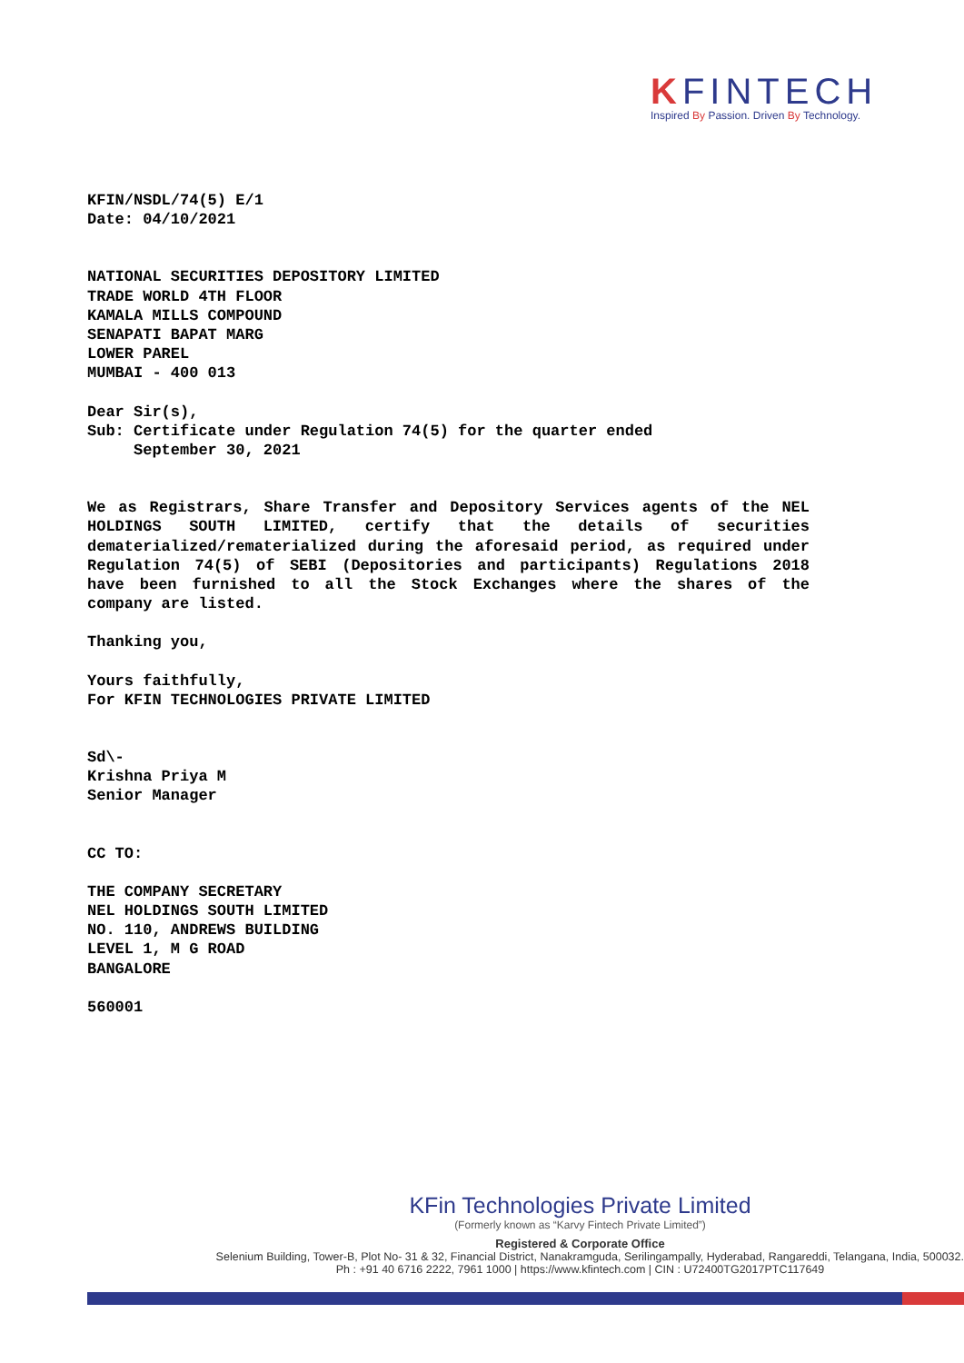KFINTECH
Inspired By Passion. Driven By Technology.
KFIN/NSDL/74(5) E/1
Date: 04/10/2021
NATIONAL SECURITIES DEPOSITORY LIMITED
TRADE WORLD 4TH FLOOR
KAMALA MILLS COMPOUND
SENAPATI BAPAT MARG
LOWER PAREL
MUMBAI - 400 013
Dear Sir(s),
Sub: Certificate under Regulation 74(5) for the quarter ended
September 30, 2021
We as Registrars, Share Transfer and Depository Services agents of the NEL HOLDINGS SOUTH LIMITED, certify that the details of securities dematerialized/rematerialized during the aforesaid period, as required under Regulation 74(5) of SEBI (Depositories and participants) Regulations 2018 have been furnished to all the Stock Exchanges where the shares of the company are listed.
Thanking you,
Yours faithfully,
For KFIN TECHNOLOGIES PRIVATE LIMITED
Sd\-
Krishna Priya M
Senior Manager
CC TO:
THE COMPANY SECRETARY
NEL HOLDINGS SOUTH LIMITED
NO. 110, ANDREWS BUILDING
LEVEL 1, M G ROAD
BANGALORE
560001
KFin Technologies Private Limited
(Formerly known as “Karvy Fintech Private Limited”)
Registered & Corporate Office
Selenium Building, Tower-B, Plot No- 31 & 32, Financial District, Nanakramguda, Serilingampally, Hyderabad, Rangareddi, Telangana, India, 500032.
Ph : +91 40 6716 2222, 7961 1000 | https://www.kfintech.com | CIN : U72400TG2017PTC117649